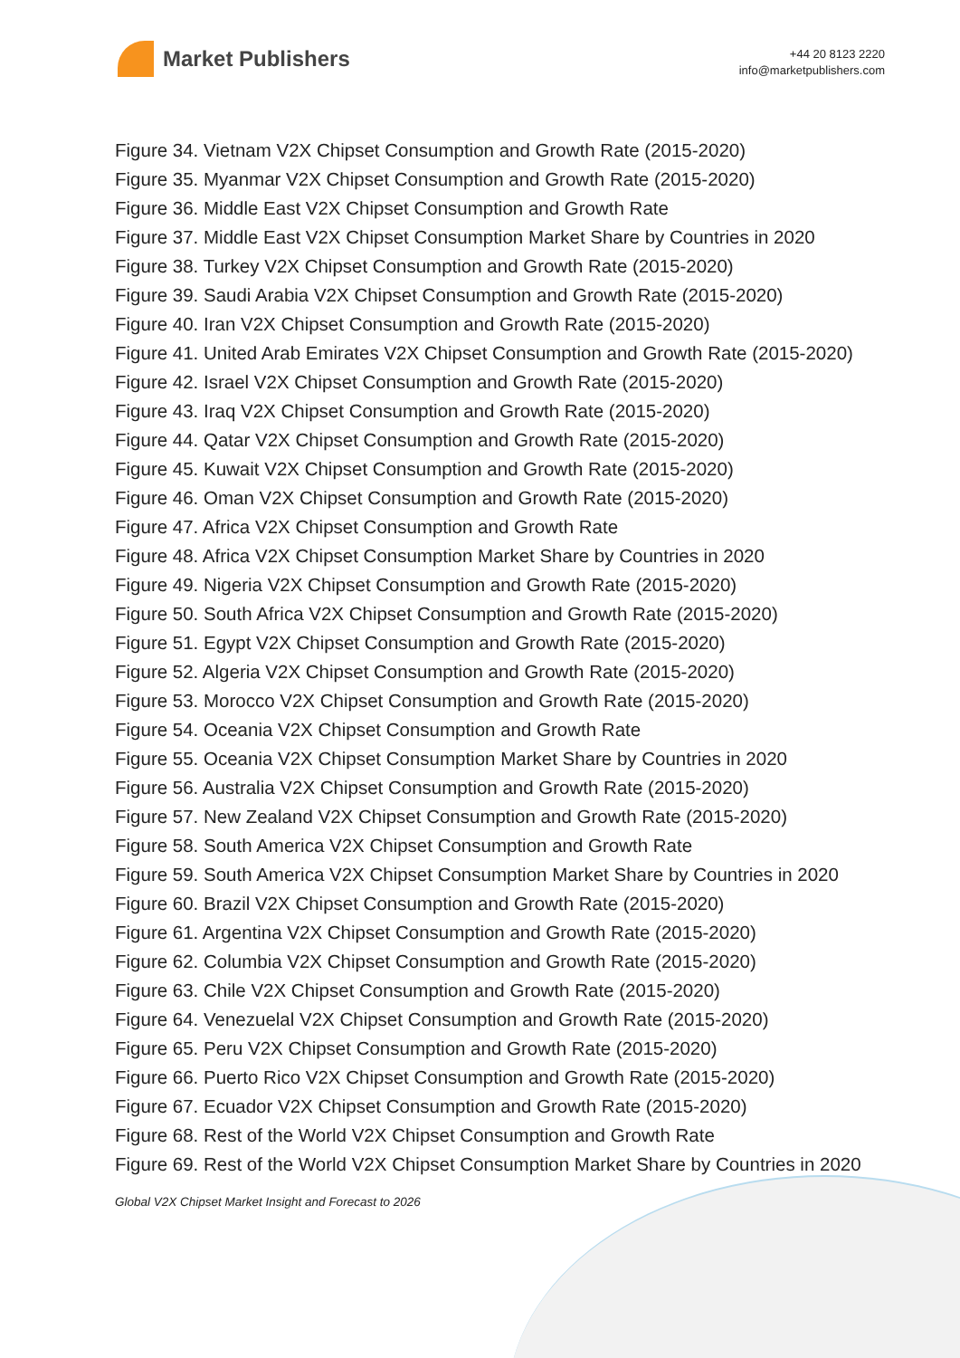Market Publishers
+44 20 8123 2220
info@marketpublishers.com
Figure 34. Vietnam V2X Chipset Consumption and Growth Rate (2015-2020)
Figure 35. Myanmar V2X Chipset Consumption and Growth Rate (2015-2020)
Figure 36. Middle East V2X Chipset Consumption and Growth Rate
Figure 37. Middle East V2X Chipset Consumption Market Share by Countries in 2020
Figure 38. Turkey V2X Chipset Consumption and Growth Rate (2015-2020)
Figure 39. Saudi Arabia V2X Chipset Consumption and Growth Rate (2015-2020)
Figure 40. Iran V2X Chipset Consumption and Growth Rate (2015-2020)
Figure 41. United Arab Emirates V2X Chipset Consumption and Growth Rate (2015-2020)
Figure 42. Israel V2X Chipset Consumption and Growth Rate (2015-2020)
Figure 43. Iraq V2X Chipset Consumption and Growth Rate (2015-2020)
Figure 44. Qatar V2X Chipset Consumption and Growth Rate (2015-2020)
Figure 45. Kuwait V2X Chipset Consumption and Growth Rate (2015-2020)
Figure 46. Oman V2X Chipset Consumption and Growth Rate (2015-2020)
Figure 47. Africa V2X Chipset Consumption and Growth Rate
Figure 48. Africa V2X Chipset Consumption Market Share by Countries in 2020
Figure 49. Nigeria V2X Chipset Consumption and Growth Rate (2015-2020)
Figure 50. South Africa V2X Chipset Consumption and Growth Rate (2015-2020)
Figure 51. Egypt V2X Chipset Consumption and Growth Rate (2015-2020)
Figure 52. Algeria V2X Chipset Consumption and Growth Rate (2015-2020)
Figure 53. Morocco V2X Chipset Consumption and Growth Rate (2015-2020)
Figure 54. Oceania V2X Chipset Consumption and Growth Rate
Figure 55. Oceania V2X Chipset Consumption Market Share by Countries in 2020
Figure 56. Australia V2X Chipset Consumption and Growth Rate (2015-2020)
Figure 57. New Zealand V2X Chipset Consumption and Growth Rate (2015-2020)
Figure 58. South America V2X Chipset Consumption and Growth Rate
Figure 59. South America V2X Chipset Consumption Market Share by Countries in 2020
Figure 60. Brazil V2X Chipset Consumption and Growth Rate (2015-2020)
Figure 61. Argentina V2X Chipset Consumption and Growth Rate (2015-2020)
Figure 62. Columbia V2X Chipset Consumption and Growth Rate (2015-2020)
Figure 63. Chile V2X Chipset Consumption and Growth Rate (2015-2020)
Figure 64. Venezuelal V2X Chipset Consumption and Growth Rate (2015-2020)
Figure 65. Peru V2X Chipset Consumption and Growth Rate (2015-2020)
Figure 66. Puerto Rico V2X Chipset Consumption and Growth Rate (2015-2020)
Figure 67. Ecuador V2X Chipset Consumption and Growth Rate (2015-2020)
Figure 68. Rest of the World V2X Chipset Consumption and Growth Rate
Figure 69. Rest of the World V2X Chipset Consumption Market Share by Countries in 2020
Global V2X Chipset Market Insight and Forecast to 2026